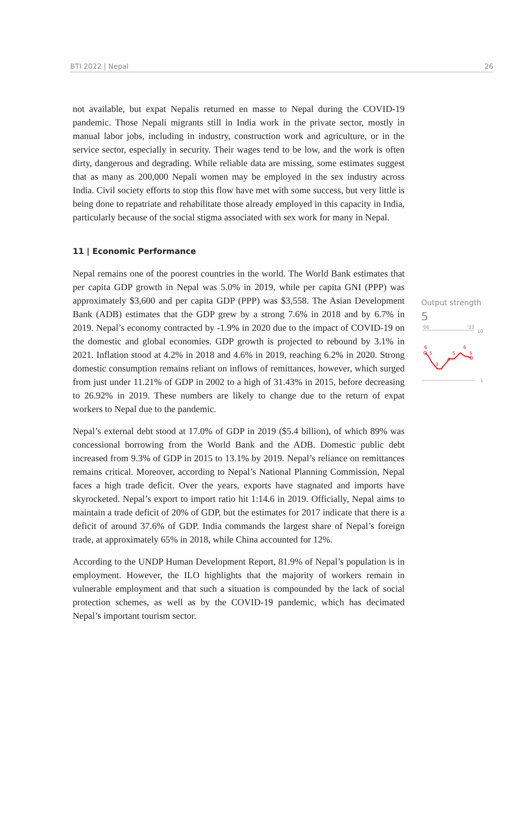BTI 2022 | Nepal 26
not available, but expat Nepalis returned en masse to Nepal during the COVID-19 pandemic. Those Nepali migrants still in India work in the private sector, mostly in manual labor jobs, including in industry, construction work and agriculture, or in the service sector, especially in security. Their wages tend to be low, and the work is often dirty, dangerous and degrading. While reliable data are missing, some estimates suggest that as many as 200,000 Nepali women may be employed in the sex industry across India. Civil society efforts to stop this flow have met with some success, but very little is being done to repatriate and rehabilitate those already employed in this capacity in India, particularly because of the social stigma associated with sex work for many in Nepal.
11 | Economic Performance
Nepal remains one of the poorest countries in the world. The World Bank estimates that per capita GDP growth in Nepal was 5.0% in 2019, while per capita GNI (PPP) was approximately $3,600 and per capita GDP (PPP) was $3,558. The Asian Development Bank (ADB) estimates that the GDP grew by a strong 7.6% in 2018 and by 6.7% in 2019. Nepal’s economy contracted by -1.9% in 2020 due to the impact of COVID-19 on the domestic and global economies. GDP growth is projected to rebound by 3.1% in 2021. Inflation stood at 4.2% in 2018 and 4.6% in 2019, reaching 6.2% in 2020. Strong domestic consumption remains reliant on inflows of remittances, however, which surged from just under 11.21% of GDP in 2002 to a high of 31.43% in 2015, before decreasing to 26.92% in 2019. These numbers are likely to change due to the return of expat workers to Nepal due to the pandemic.
Nepal’s external debt stood at 17.0% of GDP in 2019 ($5.4 billion), of which 89% was concessional borrowing from the World Bank and the ADB. Domestic public debt increased from 9.3% of GDP in 2015 to 13.1% by 2019. Nepal’s reliance on remittances remains critical. Moreover, according to Nepal’s National Planning Commission, Nepal faces a high trade deficit. Over the years, exports have stagnated and imports have skyrocketed. Nepal’s export to import ratio hit 1:14.6 in 2019. Officially, Nepal aims to maintain a trade deficit of 20% of GDP, but the estimates for 2017 indicate that there is a deficit of around 37.6% of GDP. India commands the largest share of Nepal’s foreign trade, at approximately 65% in 2018, while China accounted for 12%.
According to the UNDP Human Development Report, 81.9% of Nepal’s population is in employment. However, the ILO highlights that the majority of workers remain in vulnerable employment and that such a situation is compounded by the lack of social protection schemes, as well as by the COVID-19 pandemic, which has decimated Nepal’s important tourism sector.
Output strength
5
'06
'22
10
1
6
5
3
4
5
6
5